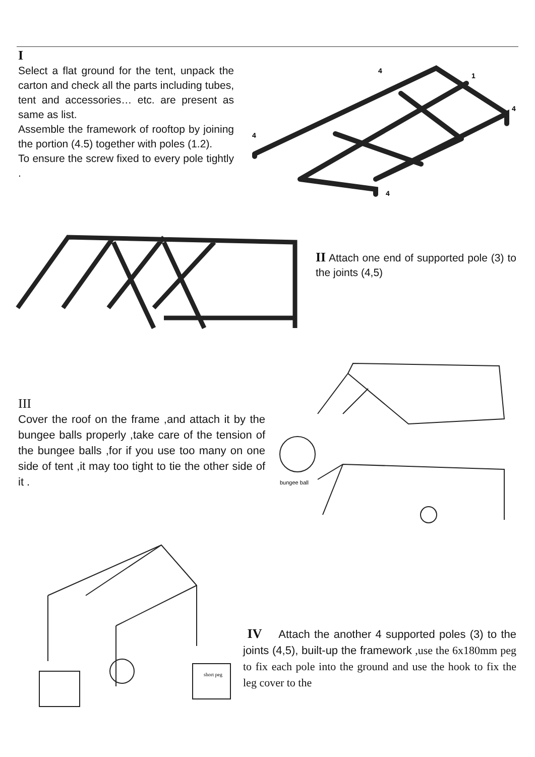I
Select a flat ground for the tent, unpack the carton and check all the parts including tubes, tent and accessories… etc. are present as same as list.
Assemble the framework of rooftop by joining the portion (4.5) together with poles (1.2).
To ensure the screw fixed to every pole tightly .
4
1
4
4
4
II Attach one end of supported pole (3) to the joints (4,5)
III
Cover the roof on the frame ,and attach it by the bungee balls properly ,take care of the tension of the bungee balls ,for if you use too many on one side of tent ,it may too tight to tie the other side of it .
bungee ball
short peg
IV Attach the another 4 supported poles (3) to the joints (4,5), built-up the framework ,use the 6x180mm peg to fix each pole into the ground and use the hook to fix the leg cover to the